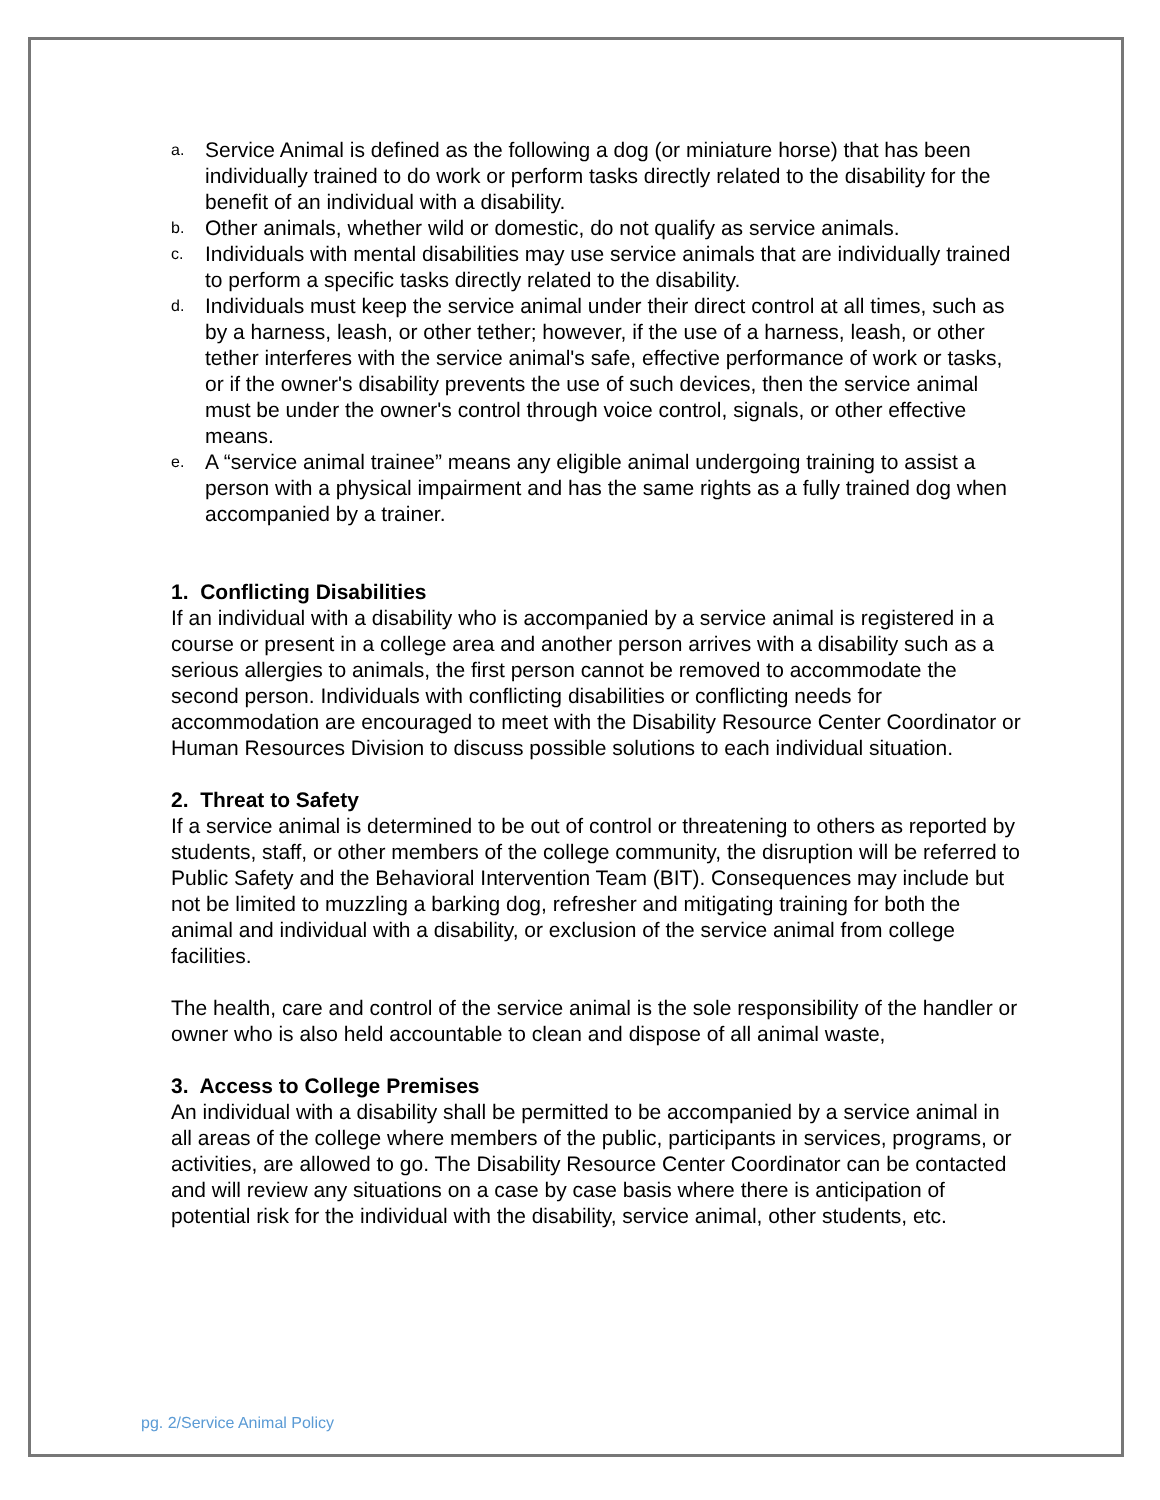a. Service Animal is defined as the following a dog (or miniature horse) that has been individually trained to do work or perform tasks directly related to the disability for the benefit of an individual with a disability.
b. Other animals, whether wild or domestic, do not qualify as service animals.
c. Individuals with mental disabilities may use service animals that are individually trained to perform a specific tasks directly related to the disability.
d. Individuals must keep the service animal under their direct control at all times, such as by a harness, leash, or other tether; however, if the use of a harness, leash, or other tether interferes with the service animal's safe, effective performance of work or tasks, or if the owner's disability prevents the use of such devices, then the service animal must be under the owner's control through voice control, signals, or other effective means.
e. A “service animal trainee” means any eligible animal undergoing training to assist a person with a physical impairment and has the same rights as a fully trained dog when accompanied by a trainer.
1. Conflicting Disabilities
If an individual with a disability who is accompanied by a service animal is registered in a course or present in a college area and another person arrives with a disability such as a serious allergies to animals, the first person cannot be removed to accommodate the second person. Individuals with conflicting disabilities or conflicting needs for accommodation are encouraged to meet with the Disability Resource Center Coordinator or Human Resources Division to discuss possible solutions to each individual situation.
2. Threat to Safety
If a service animal is determined to be out of control or threatening to others as reported by students, staff, or other members of the college community, the disruption will be referred to Public Safety and the Behavioral Intervention Team (BIT). Consequences may include but not be limited to muzzling a barking dog, refresher and mitigating training for both the animal and individual with a disability, or exclusion of the service animal from college facilities.
The health, care and control of the service animal is the sole responsibility of the handler or owner who is also held accountable to clean and dispose of all animal waste,
3. Access to College Premises
An individual with a disability shall be permitted to be accompanied by a service animal in all areas of the college where members of the public, participants in services, programs, or activities, are allowed to go. The Disability Resource Center Coordinator can be contacted and will review any situations on a case by case basis where there is anticipation of potential risk for the individual with the disability, service animal, other students, etc.
pg. 2/Service Animal Policy